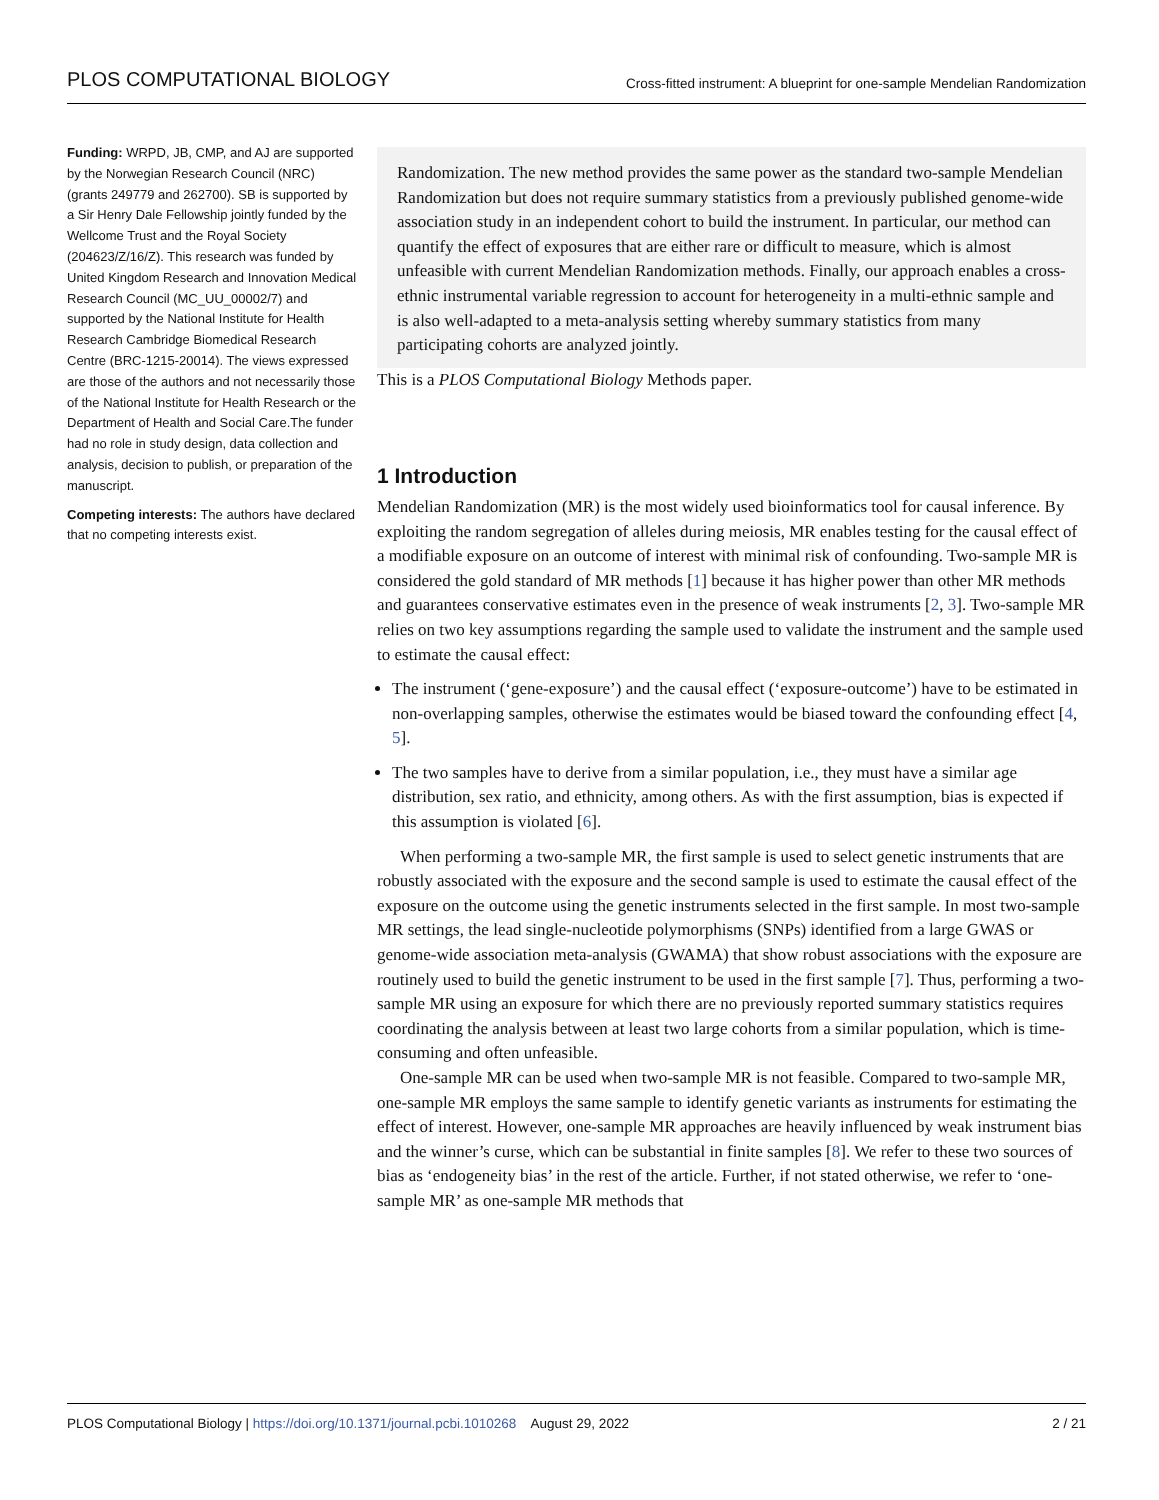PLOS COMPUTATIONAL BIOLOGY Cross-fitted instrument: A blueprint for one-sample Mendelian Randomization
Funding: WRPD, JB, CMP, and AJ are supported by the Norwegian Research Council (NRC) (grants 249779 and 262700). SB is supported by a Sir Henry Dale Fellowship jointly funded by the Wellcome Trust and the Royal Society (204623/Z/16/Z). This research was funded by United Kingdom Research and Innovation Medical Research Council (MC_UU_00002/7) and supported by the National Institute for Health Research Cambridge Biomedical Research Centre (BRC-1215-20014). The views expressed are those of the authors and not necessarily those of the National Institute for Health Research or the Department of Health and Social Care.The funder had no role in study design, data collection and analysis, decision to publish, or preparation of the manuscript.
Competing interests: The authors have declared that no competing interests exist.
Randomization. The new method provides the same power as the standard two-sample Mendelian Randomization but does not require summary statistics from a previously published genome-wide association study in an independent cohort to build the instrument. In particular, our method can quantify the effect of exposures that are either rare or difficult to measure, which is almost unfeasible with current Mendelian Randomization methods. Finally, our approach enables a cross-ethnic instrumental variable regression to account for heterogeneity in a multi-ethnic sample and is also well-adapted to a meta-analysis setting whereby summary statistics from many participating cohorts are analyzed jointly.
This is a PLOS Computational Biology Methods paper.
1 Introduction
Mendelian Randomization (MR) is the most widely used bioinformatics tool for causal inference. By exploiting the random segregation of alleles during meiosis, MR enables testing for the causal effect of a modifiable exposure on an outcome of interest with minimal risk of confounding. Two-sample MR is considered the gold standard of MR methods [1] because it has higher power than other MR methods and guarantees conservative estimates even in the presence of weak instruments [2, 3]. Two-sample MR relies on two key assumptions regarding the sample used to validate the instrument and the sample used to estimate the causal effect:
The instrument (‘gene-exposure’) and the causal effect (‘exposure-outcome’) have to be estimated in non-overlapping samples, otherwise the estimates would be biased toward the confounding effect [4, 5].
The two samples have to derive from a similar population, i.e., they must have a similar age distribution, sex ratio, and ethnicity, among others. As with the first assumption, bias is expected if this assumption is violated [6].
When performing a two-sample MR, the first sample is used to select genetic instruments that are robustly associated with the exposure and the second sample is used to estimate the causal effect of the exposure on the outcome using the genetic instruments selected in the first sample. In most two-sample MR settings, the lead single-nucleotide polymorphisms (SNPs) identified from a large GWAS or genome-wide association meta-analysis (GWAMA) that show robust associations with the exposure are routinely used to build the genetic instrument to be used in the first sample [7]. Thus, performing a two-sample MR using an exposure for which there are no previously reported summary statistics requires coordinating the analysis between at least two large cohorts from a similar population, which is time-consuming and often unfeasible.
One-sample MR can be used when two-sample MR is not feasible. Compared to two-sample MR, one-sample MR employs the same sample to identify genetic variants as instruments for estimating the effect of interest. However, one-sample MR approaches are heavily influenced by weak instrument bias and the winner’s curse, which can be substantial in finite samples [8]. We refer to these two sources of bias as ‘endogeneity bias’ in the rest of the article. Further, if not stated otherwise, we refer to ‘one-sample MR’ as one-sample MR methods that
PLOS Computational Biology | https://doi.org/10.1371/journal.pcbi.1010268 August 29, 2022 2 / 21